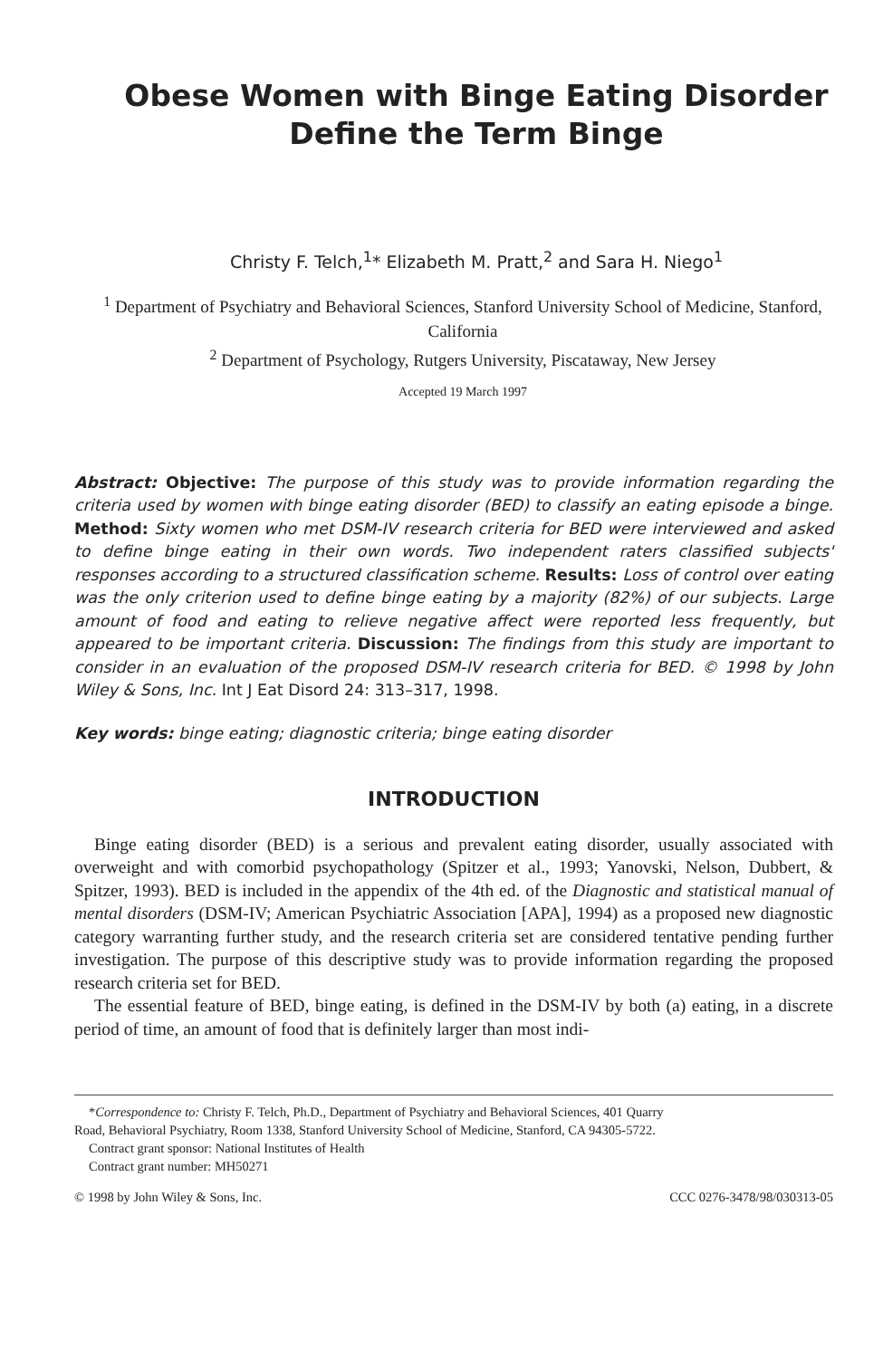Obese Women with Binge Eating Disorder
Define the Term Binge
Christy F. Telch,<sup>1</sup>* Elizabeth M. Pratt,<sup>2</sup> and Sara H. Niego<sup>1</sup>
<sup>1</sup> Department of Psychiatry and Behavioral Sciences, Stanford University School of Medicine, Stanford, California
<sup>2</sup> Department of Psychology, Rutgers University, Piscataway, New Jersey
Accepted 19 March 1997
Abstract: Objective: The purpose of this study was to provide information regarding the criteria used by women with binge eating disorder (BED) to classify an eating episode a binge. Method: Sixty women who met DSM-IV research criteria for BED were interviewed and asked to define binge eating in their own words. Two independent raters classified subjects' responses according to a structured classification scheme. Results: Loss of control over eating was the only criterion used to define binge eating by a majority (82%) of our subjects. Large amount of food and eating to relieve negative affect were reported less frequently, but appeared to be important criteria. Discussion: The findings from this study are important to consider in an evaluation of the proposed DSM-IV research criteria for BED. © 1998 by John Wiley & Sons, Inc. Int J Eat Disord 24: 313–317, 1998.
Key words: binge eating; diagnostic criteria; binge eating disorder
INTRODUCTION
Binge eating disorder (BED) is a serious and prevalent eating disorder, usually associated with overweight and with comorbid psychopathology (Spitzer et al., 1993; Yanovski, Nelson, Dubbert, & Spitzer, 1993). BED is included in the appendix of the 4th ed. of the Diagnostic and statistical manual of mental disorders (DSM-IV; American Psychiatric Association [APA], 1994) as a proposed new diagnostic category warranting further study, and the research criteria set are considered tentative pending further investigation. The purpose of this descriptive study was to provide information regarding the proposed research criteria set for BED.
The essential feature of BED, binge eating, is defined in the DSM-IV by both (a) eating, in a discrete period of time, an amount of food that is definitely larger than most indi-
*Correspondence to: Christy F. Telch, Ph.D., Department of Psychiatry and Behavioral Sciences, 401 Quarry
Road, Behavioral Psychiatry, Room 1338, Stanford University School of Medicine, Stanford, CA 94305-5722.
Contract grant sponsor: National Institutes of Health
Contract grant number: MH50271
© 1998 by John Wiley & Sons, Inc. CCC 0276-3478/98/030313-05